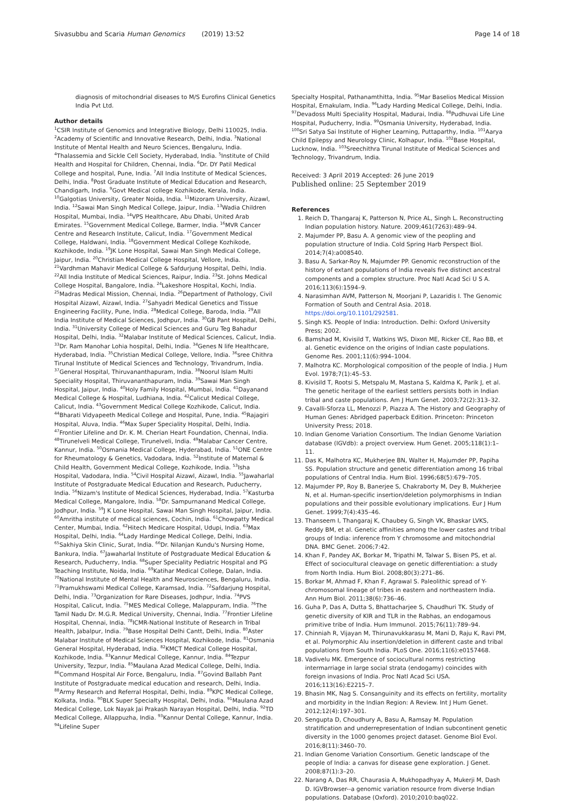Sivasubbu and Scaria Human Genomics (2019) 13:52 Page 14 of 18
diagnosis of mitochondrial diseases to M/S Eurofins Clinical Genetics India Pvt Ltd.
Author details
<sup>1</sup> CSIR Institute of Genomics and Integrative Biology, Delhi 110025, India. <sup>2</sup>Academy of Scientific and Innovative Research, Delhi, India. <sup>3</sup>National Institute of Mental Health and Neuro Sciences, Bengaluru, India. <sup>4</sup>Thalassemia and Sickle Cell Society, Hyderabad, India. <sup>5</sup>Institute of Child Health and Hospital for Children, Chennai, India. <sup>6</sup>Dr. DY Patil Medical College and hospital, Pune, India. <sup>7</sup>All India Institute of Medical Sciences, Delhi, India. <sup>8</sup>Post Graduate Institute of Medical Education and Research, Chandigarh, India. <sup>9</sup>Govt Medical college Kozhikode, Kerala, India. <sup>10</sup>Galgotias University, Greater Noida, India. <sup>11</sup>Mizoram University, Aizawl, India. <sup>12</sup>Sawai Man Singh Medical College, Jaipur, India. <sup>13</sup>Wadia Children Hospital, Mumbai, India. <sup>14</sup>VPS Healthcare, Abu Dhabi, United Arab Emirates. <sup>15</sup>Government Medical College, Barmer, India. <sup>16</sup>MVR Cancer Centre and Research Institute, Calicut, India. <sup>17</sup>Government Medical College, Haldwani, India. <sup>18</sup>Government Medical College Kozhikode, Kozhikode, India. <sup>19</sup>JK Lone Hospital, Sawai Man Singh Medical College, Jaipur, India. <sup>20</sup>Christian Medical College Hospital, Vellore, India. <sup>21</sup>Vardhman Mahavir Medical College & Safdurjung Hospital, Delhi, India. <sup>22</sup>All India Institute of Medical Sciences, Raipur, India. <sup>23</sup>St. Johns Medical College Hospital, Bangalore, India. <sup>24</sup>Lakeshore Hospital, Kochi, India. <sup>25</sup>Madras Medical Mission, Chennai, India. <sup>26</sup>Department of Pathology, Civil Hospital Aizawl, Aizawl, India. <sup>27</sup>Sahyadri Medical Genetics and Tissue Engineering Facility, Pune, India. <sup>28</sup>Medical College, Baroda, India. <sup>29</sup>All India Institute of Medical Sciences, Jodhpur, India. <sup>30</sup>GB Pant Hospital, Delhi, India. <sup>31</sup>University College of Medical Sciences and Guru Teg Bahadur Hospital, Delhi, India. <sup>32</sup>Malabar Institute of Medical Sciences, Calicut, India. <sup>33</sup>Dr. Ram Manohar Lohia hospital, Delhi, India. <sup>34</sup>Genes N life Healthcare, Hyderabad, India. <sup>35</sup>Christian Medical College, Vellore, India. <sup>36</sup>sree Chithra Tirunal Institute of Medical Sciences and Technology, Trivandrum, India. <sup>37</sup>General Hospital, Thiruvananthapuram, India. <sup>38</sup>Noorul Islam Multi Speciality Hospital, Thiruvananthapuram, India. <sup>39</sup>Sawai Man Singh Hospital, Jaipur, India. <sup>40</sup>Holy Family Hospital, Mumbai, India. <sup>41</sup>Dayanand Medical College & Hospital, Ludhiana, India. <sup>42</sup>Calicut Medical College, Calicut, India. <sup>43</sup>Government Medical College Kozhikode, Calicut, India. <sup>44</sup>Bharati Vidyapeeth Medical College and Hospital, Pune, India. <sup>45</sup>Rajagiri Hospital, Aluva, India. <sup>46</sup>Max Super Speciality Hospital, Delhi, India. <sup>47</sup>Frontier Lifeline and Dr. K. M. Cherian Heart Foundation, Chennai, India. <sup>48</sup>Tirunelveli Medical College, Tirunelveli, India. <sup>49</sup>Malabar Cancer Centre, Kannur, India. <sup>50</sup>Osmania Medical College, Hyderabad, India. <sup>51</sup>ONE Centre for Rheumatology & Genetics, Vadodara, India. <sup>52</sup>Institute of Maternal & Child Health, Government Medical College, Kozhikode, India. <sup>53</sup>Isha Hospital, Vadodara, India. <sup>54</sup>Civil Hospital Aizawl, Aizawl, India. <sup>55</sup>Jawaharlal Institute of Postgraduate Medical Education and Research, Puducherry, India. <sup>56</sup>Nizam's Institute of Medical Sciences, Hyderabad, India. <sup>57</sup>Kasturba Medical College, Mangalore, India. <sup>58</sup>Dr. Sampurnanand Medical College, Jodhpur, India. <sup>59</sup>J K Lone Hospital, Sawai Man Singh Hospital, Jaipur, India. <sup>60</sup>Amritha institute of medical sciences, Cochin, India. <sup>61</sup>Chowpatty Medical Center, Mumbai, India. <sup>62</sup>Hitech Medicare Hospital, Udupi, India. <sup>63</sup>Max Hospital, Delhi, India. <sup>64</sup>Lady Hardinge Medical College, Delhi, India. <sup>65</sup>Sakhiya Skin Clinic, Surat, India. <sup>66</sup>Dr. Nilanjan Kundu's Nursing Home, Bankura, India. <sup>67</sup>Jawaharlal Institute of Postgraduate Medical Education & Research, Puducherry, India. <sup>68</sup>Super Speciality Pediatric Hospital and PG Teaching Institute, Noida, India. <sup>69</sup>Katihar Medical College, Dalan, India. <sup>70</sup>National Institute of Mental Health and Neurosciences, Bengaluru, India. <sup>71</sup>Pramukhswami Medical College, Karamsad, India. <sup>72</sup>Safdarjung Hospital, Delhi, India. <sup>73</sup>Organization for Rare Diseases, Jodhpur, India. <sup>74</sup>PVS Hospital, Calicut, India. <sup>75</sup>MES Medical College, Malappuram, India. <sup>76</sup>The Tamil Nadu Dr. M.G.R. Medical University, Chennai, India. <sup>77</sup>Frontier Lifeline Hospital, Chennai, India. <sup>78</sup>ICMR-National Institute of Research in Tribal Health, Jabalpur, India. <sup>79</sup>Base Hospital Delhi Cantt, Delhi, India. <sup>80</sup>Aster Malabar Institute of Medical Sciences Hospital, Kozhikode, India. <sup>81</sup>Osmania General Hospital, Hyderabad, India. <sup>82</sup>KMCT Medical College Hospital, Kozhikode, India. <sup>83</sup>Kannur Medical College, Kannur, India. <sup>84</sup>Tezpur University, Tezpur, India. <sup>85</sup>Maulana Azad Medical College, Delhi, India. <sup>86</sup>Command Hospital Air Force, Bengaluru, India. <sup>87</sup>Govind Ballabh Pant Institute of Postgraduate medical education and research, Delhi, India. <sup>88</sup>Army Research and Referral Hospital, Delhi, India. <sup>89</sup>KPC Medical College, Kolkata, India. <sup>90</sup>BLK Super Specialty Hospital, Delhi, India. <sup>91</sup>Maulana Azad Medical College, Lok Nayak Jai Prakash Narayan Hospital, Delhi, India. <sup>92</sup>TD Medical College, Allappuzha, India. <sup>93</sup>Kannur Dental College, Kannur, India. <sup>94</sup>Lifeline Super
Specialty Hospital, Pathanamthitta, India. <sup>95</sup>Mar Baselios Medical Mission Hospital, Ernakulam, India. <sup>96</sup>Lady Harding Medical College, Delhi, India. <sup>97</sup>Devadoss Multi Speciality Hospital, Madurai, India. <sup>98</sup>Pudhuvai Life Line Hospital, Puducherry, India. <sup>99</sup>Osmania University, Hyderabad, India. <sup>100</sup>Sri Satya Sai Institute of Higher Learning, Puttaparthy, India. <sup>101</sup>Aarya Child Epilepsy and Neurology Clinic, Kolhapur, India. <sup>102</sup>Base Hospital, Lucknow, India. <sup>103</sup>Sreechithra Tirunal Institute of Medical Sciences and Technology, Trivandrum, India.
Received: 3 April 2019 Accepted: 26 June 2019
Published online: 25 September 2019
References
1. Reich D, Thangaraj K, Patterson N, Price AL, Singh L. Reconstructing Indian population history. Nature. 2009;461(7263):489–94.
2. Majumder PP, Basu A. A genomic view of the peopling and population structure of India. Cold Spring Harb Perspect Biol. 2014;7(4):a008540.
3. Basu A, Sarkar-Roy N, Majumder PP. Genomic reconstruction of the history of extant populations of India reveals five distinct ancestral components and a complex structure. Proc Natl Acad Sci U S A. 2016;113(6):1594–9.
4. Narasimhan AVM, Patterson N, Moorjani P, Lazaridis I. The Genomic Formation of South and Central Asia. 2018. https://doi.org/10.1101/292581.
5. Singh KS. People of India: Introduction. Delhi: Oxford University Press; 2002.
6. Bamshad M, Kivisild T, Watkins WS, Dixon ME, Ricker CE, Rao BB, et al. Genetic evidence on the origins of Indian caste populations. Genome Res. 2001;11(6):994–1004.
7. Malhotra KC. Morphological composition of the people of India. J Hum Evol. 1978;7(1):45–53.
8. Kivisild T, Rootsi S, Metspalu M, Mastana S, Kaldma K, Parik J, et al. The genetic heritage of the earliest settlers persists both in Indian tribal and caste populations. Am J Hum Genet. 2003;72(2):313–32.
9. Cavalli-Sforza LL, Menozzi P, Piazza A. The History and Geography of Human Genes: Abridged paperback Edition. Princeton: Princeton University Press; 2018.
10. Indian Genome Variation Consortium. The Indian Genome Variation database (IGVdb): a project overview. Hum Genet. 2005;118(1):1–11.
11. Das K, Malhotra KC, Mukherjee BN, Walter H, Majumder PP, Papiha SS. Population structure and genetic differentiation among 16 tribal populations of Central India. Hum Biol. 1996;68(5):679–705.
12. Majumder PP, Roy B, Banerjee S, Chakraborty M, Dey B, Mukherjee N, et al. Human-specific insertion/deletion polymorphisms in Indian populations and their possible evolutionary implications. Eur J Hum Genet. 1999;7(4):435–46.
13. Thanseem I, Thangaraj K, Chaubey G, Singh VK, Bhaskar LVKS, Reddy BM, et al. Genetic affinities among the lower castes and tribal groups of India: inference from Y chromosome and mitochondrial DNA. BMC Genet. 2006;7:42.
14. Khan F, Pandey AK, Borkar M, Tripathi M, Talwar S, Bisen PS, et al. Effect of sociocultural cleavage on genetic differentiation: a study from North India. Hum Biol. 2008;80(3):271–86.
15. Borkar M, Ahmad F, Khan F, Agrawal S. Paleolithic spread of Y-chromosomal lineage of tribes in eastern and northeastern India. Ann Hum Biol. 2011;38(6):736–46.
16. Guha P, Das A, Dutta S, Bhattacharjee S, Chaudhuri TK. Study of genetic diversity of KIR and TLR in the Rabhas, an endogamous primitive tribe of India. Hum Immunol. 2015;76(11):789–94.
17. Chinniah R, Vijayan M, Thirunavukkarasu M, Mani D, Raju K, Ravi PM, et al. Polymorphic Alu insertion/deletion in different caste and tribal populations from South India. PLoS One. 2016;11(6):e0157468.
18. Vadivelu MK. Emergence of sociocultural norms restricting intermarriage in large social strata (endogamy) coincides with foreign invasions of India. Proc Natl Acad Sci USA. 2016;113(16):E2215–7.
19. Bhasin MK, Nag S. Consanguinity and its effects on fertility, mortality and morbidity in the Indian Region: A Review. Int J Hum Genet. 2012;12(4):197–301.
20. Sengupta D, Choudhury A, Basu A, Ramsay M. Population stratification and underrepresentation of Indian subcontinent genetic diversity in the 1000 genomes project dataset. Genome Biol Evol. 2016;8(11):3460–70.
21. Indian Genome Variation Consortium. Genetic landscape of the people of India: a canvas for disease gene exploration. J Genet. 2008;87(1):3–20.
22. Narang A, Das RR, Chaurasia A, Mukhopadhyay A, Mukerji M, Dash D. IGVBrowser--a genomic variation resource from diverse Indian populations. Database (Oxford). 2010;2010:baq022.